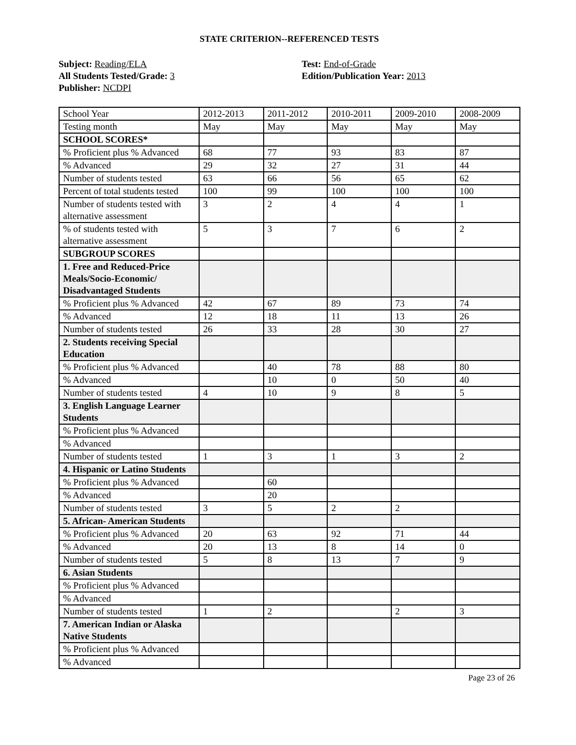STATE CRITERION--REFERENCED TESTS
Subject: Reading/ELA
All Students Tested/Grade: 3
Publisher: NCDPI
Test: End-of-Grade
Edition/Publication Year: 2013
| School Year | 2012-2013 | 2011-2012 | 2010-2011 | 2009-2010 | 2008-2009 |
| Testing month | May | May | May | May | May |
| SCHOOL SCORES* | | | | | |
| % Proficient plus % Advanced | 68 | 77 | 93 | 83 | 87 |
| % Advanced | 29 | 32 | 27 | 31 | 44 |
| Number of students tested | 63 | 66 | 56 | 65 | 62 |
| Percent of total students tested | 100 | 99 | 100 | 100 | 100 |
| Number of students tested with alternative assessment | 3 | 2 | 4 | 4 | 1 |
| % of students tested with alternative assessment | 5 | 3 | 7 | 6 | 2 |
| SUBGROUP SCORES | | | | | |
| 1. Free and Reduced-Price Meals/Socio-Economic/ Disadvantaged Students | | | | | |
| % Proficient plus % Advanced | 42 | 67 | 89 | 73 | 74 |
| % Advanced | 12 | 18 | 11 | 13 | 26 |
| Number of students tested | 26 | 33 | 28 | 30 | 27 |
| 2. Students receiving Special Education | | | | | |
| % Proficient plus % Advanced | | 40 | 78 | 88 | 80 |
| % Advanced | | 10 | 0 | 50 | 40 |
| Number of students tested | 4 | 10 | 9 | 8 | 5 |
| 3. English Language Learner Students | | | | | |
| % Proficient plus % Advanced | | | | | |
| % Advanced | | | | | |
| Number of students tested | 1 | 3 | 1 | 3 | 2 |
| 4. Hispanic or Latino Students | | | | | |
| % Proficient plus % Advanced | | 60 | | | |
| % Advanced | | 20 | | | |
| Number of students tested | 3 | 5 | 2 | 2 | |
| 5. African- American Students | | | | | |
| % Proficient plus % Advanced | 20 | 63 | 92 | 71 | 44 |
| % Advanced | 20 | 13 | 8 | 14 | 0 |
| Number of students tested | 5 | 8 | 13 | 7 | 9 |
| 6. Asian Students | | | | | |
| % Proficient plus % Advanced | | | | | |
| % Advanced | | | | | |
| Number of students tested | 1 | 2 | | 2 | 3 |
| 7. American Indian or Alaska Native Students | | | | | |
| % Proficient plus % Advanced | | | | | |
| % Advanced | | | | | |
Page 23 of 26